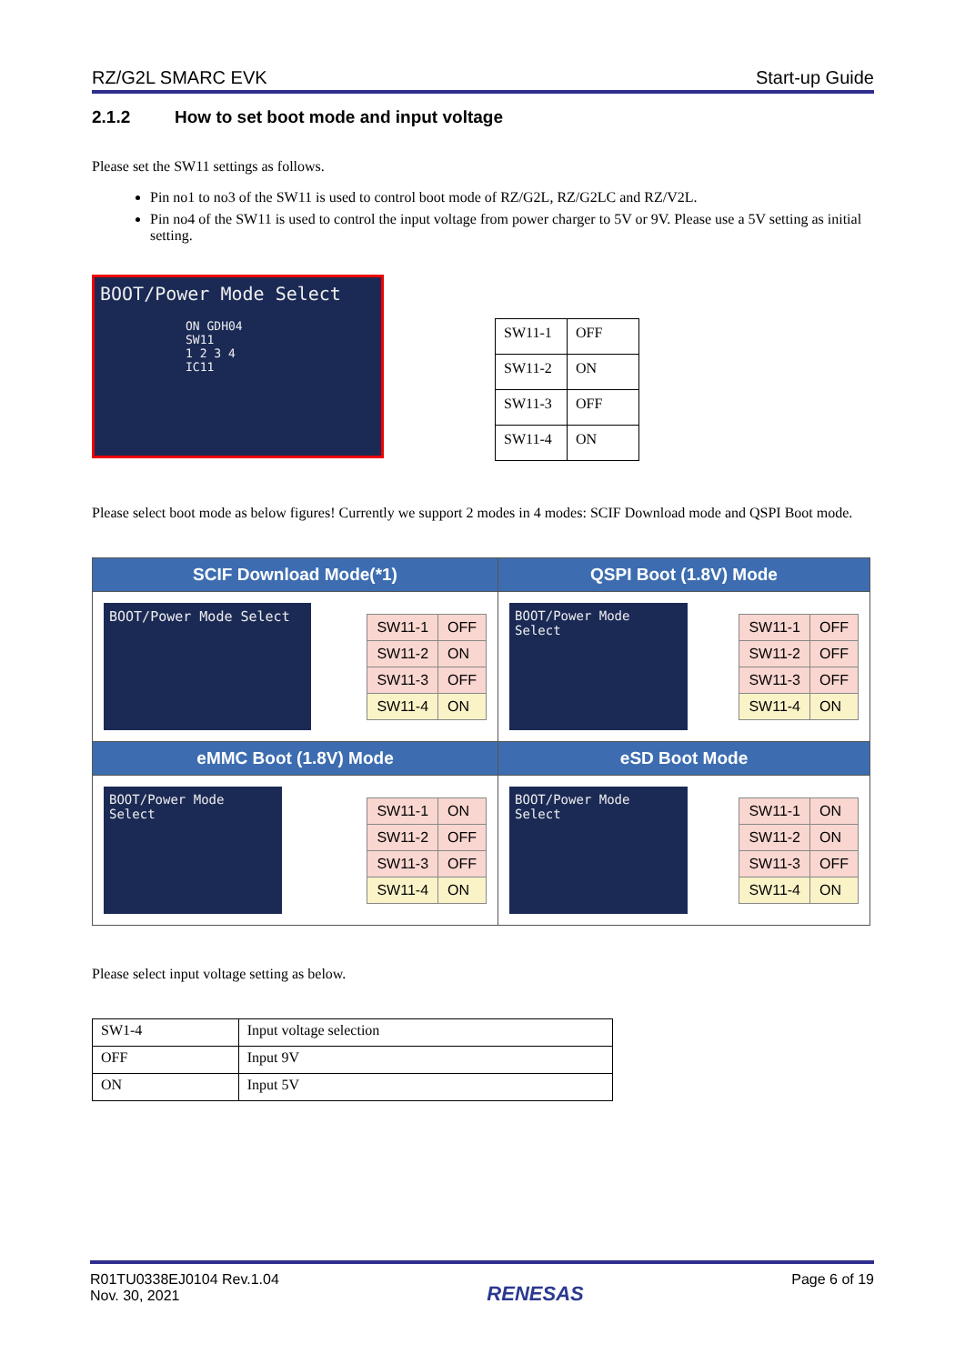RZ/G2L SMARC EVK Start-up Guide
2.1.2 How to set boot mode and input voltage
Please set the SW11 settings as follows.
Pin no1 to no3 of the SW11 is used to control boot mode of RZ/G2L, RZ/G2LC and RZ/V2L.
Pin no4 of the SW11 is used to control the input voltage from power charger to 5V or 9V. Please use a 5V setting as initial setting.
BOOT/Power Mode Select
ON GDH04
SW11
1 2 3 4
IC11
| SW11-1 | OFF |
| SW11-2 | ON |
| SW11-3 | OFF |
| SW11-4 | ON |
Please select boot mode as below figures! Currently we support 2 modes in 4 modes: SCIF Download mode and QSPI Boot mode.
| SCIF Download Mode(*1) | QSPI Boot (1.8V) Mode |
| --- | --- |
| BOOT/Power Mode Select / SW11-1 / OFF / / SW11-2 / ON / / SW11-3 / OFF / / SW11-4 / ON / | BOOT/Power Mode Select / SW11-1 / OFF / / SW11-2 / OFF / / SW11-3 / OFF / / SW11-4 / ON / |
| eMMC Boot (1.8V) Mode | eSD Boot Mode |
| BOOT/Power Mode Select / SW11-1 / ON / / SW11-2 / OFF / / SW11-3 / OFF / / SW11-4 / ON / | BOOT/Power Mode Select / SW11-1 / ON / / SW11-2 / ON / / SW11-3 / OFF / / SW11-4 / ON / |
Please select input voltage setting as below.
| SW1-4 | Input voltage selection |
| OFF | Input 9V |
| ON | Input 5V |
R01TU0338EJ0104 Rev.1.04
Nov. 30, 2021
RENESAS
Page 6 of 19